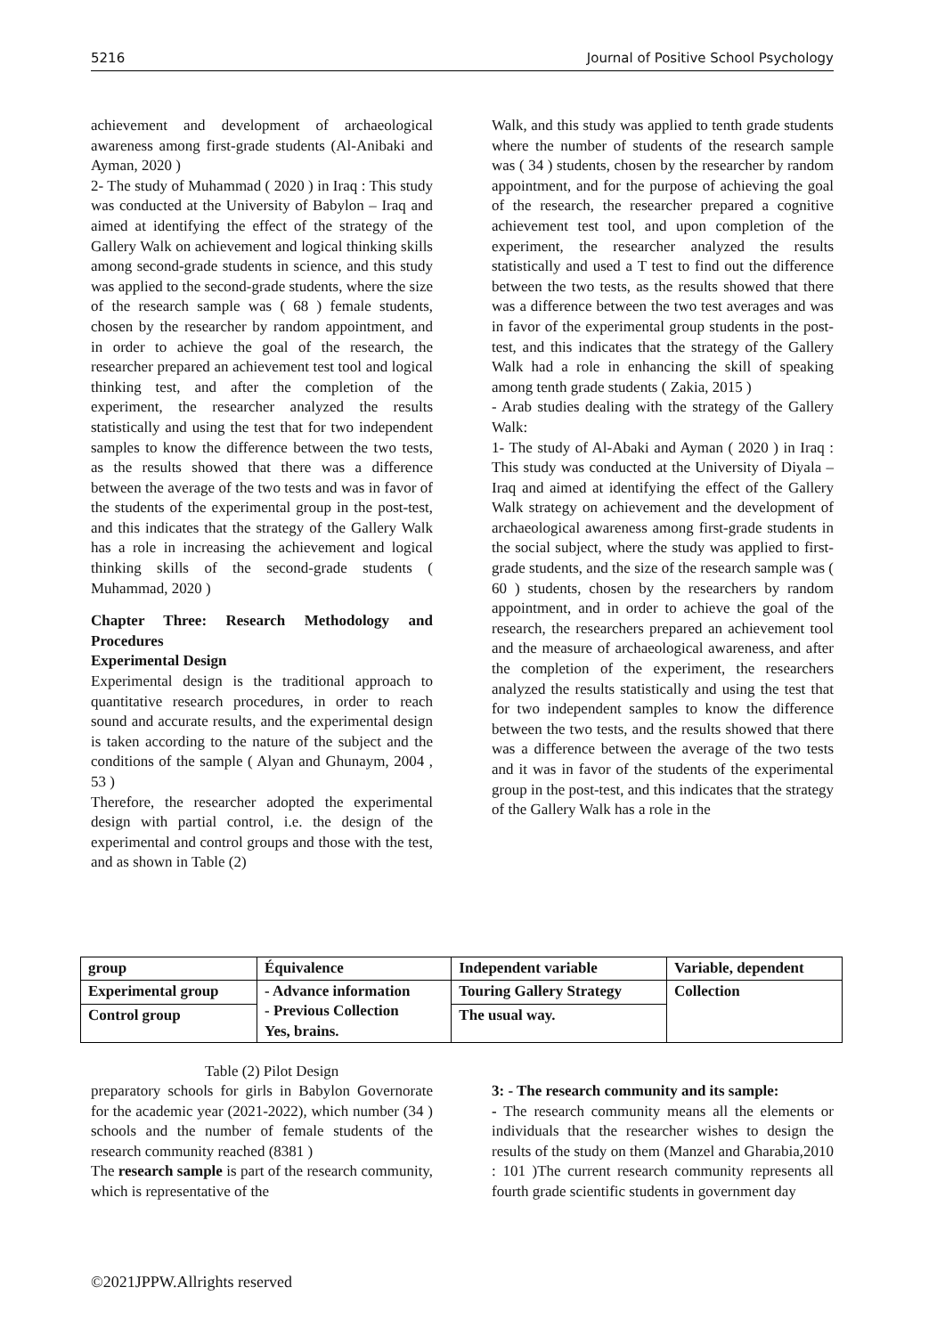5216 Journal of Positive School Psychology
achievement and development of archaeological awareness among first-grade students (Al-Anibaki and Ayman, 2020 )
2- The study of Muhammad ( 2020 ) in Iraq : This study was conducted at the University of Babylon – Iraq and aimed at identifying the effect of the strategy of the Gallery Walk on achievement and logical thinking skills among second-grade students in science, and this study was applied to the second-grade students, where the size of the research sample was ( 68 ) female students, chosen by the researcher by random appointment, and in order to achieve the goal of the research, the researcher prepared an achievement test tool and logical thinking test, and after the completion of the experiment, the researcher analyzed the results statistically and using the test that for two independent samples to know the difference between the two tests, as the results showed that there was a difference between the average of the two tests and was in favor of the students of the experimental group in the post-test, and this indicates that the strategy of the Gallery Walk has a role in increasing the achievement and logical thinking skills of the second-grade students ( Muhammad, 2020 )
Chapter Three: Research Methodology and Procedures
Experimental Design
Experimental design is the traditional approach to quantitative research procedures, in order to reach sound and accurate results, and the experimental design is taken according to the nature of the subject and the conditions of the sample ( Alyan and Ghunaym, 2004 , 53 )
Therefore, the researcher adopted the experimental design with partial control, i.e. the design of the experimental and control groups and those with the test, and as shown in Table (2)
Walk, and this study was applied to tenth grade students where the number of students of the research sample was ( 34 ) students, chosen by the researcher by random appointment, and for the purpose of achieving the goal of the research, the researcher prepared a cognitive achievement test tool, and upon completion of the experiment, the researcher analyzed the results statistically and used a T test to find out the difference between the two tests, as the results showed that there was a difference between the two test averages and was in favor of the experimental group students in the post-test, and this indicates that the strategy of the Gallery Walk had a role in enhancing the skill of speaking among tenth grade students ( Zakia, 2015 )
- Arab studies dealing with the strategy of the Gallery Walk:
1- The study of Al-Abaki and Ayman ( 2020 ) in Iraq : This study was conducted at the University of Diyala – Iraq and aimed at identifying the effect of the Gallery Walk strategy on achievement and the development of archaeological awareness among first-grade students in the social subject, where the study was applied to first-grade students, and the size of the research sample was ( 60 ) students, chosen by the researchers by random appointment, and in order to achieve the goal of the research, the researchers prepared an achievement tool and the measure of archaeological awareness, and after the completion of the experiment, the researchers analyzed the results statistically and using the test that for two independent samples to know the difference between the two tests, and the results showed that there was a difference between the average of the two tests and it was in favor of the students of the experimental group in the post-test, and this indicates that the strategy of the Gallery Walk has a role in the
| group | Équivalence | Independent variable | Variable, dependent |
| --- | --- | --- | --- |
| Experimental group | - Advance information - Previous Collection Yes, brains. | Touring Gallery Strategy | Collection |
| Control group | | The usual way. | |
Table (2) Pilot Design
preparatory schools for girls in Babylon Governorate for the academic year (2021-2022), which number (34 ) schools and the number of female students of the research community reached (8381 )
The research sample is part of the research community, which is representative of the
3: - The research community and its sample:
- The research community means all the elements or individuals that the researcher wishes to design the results of the study on them (Manzel and Gharabia,2010 : 101 )The current research community represents all fourth grade scientific students in government day
©2021JPPW.Allrights reserved